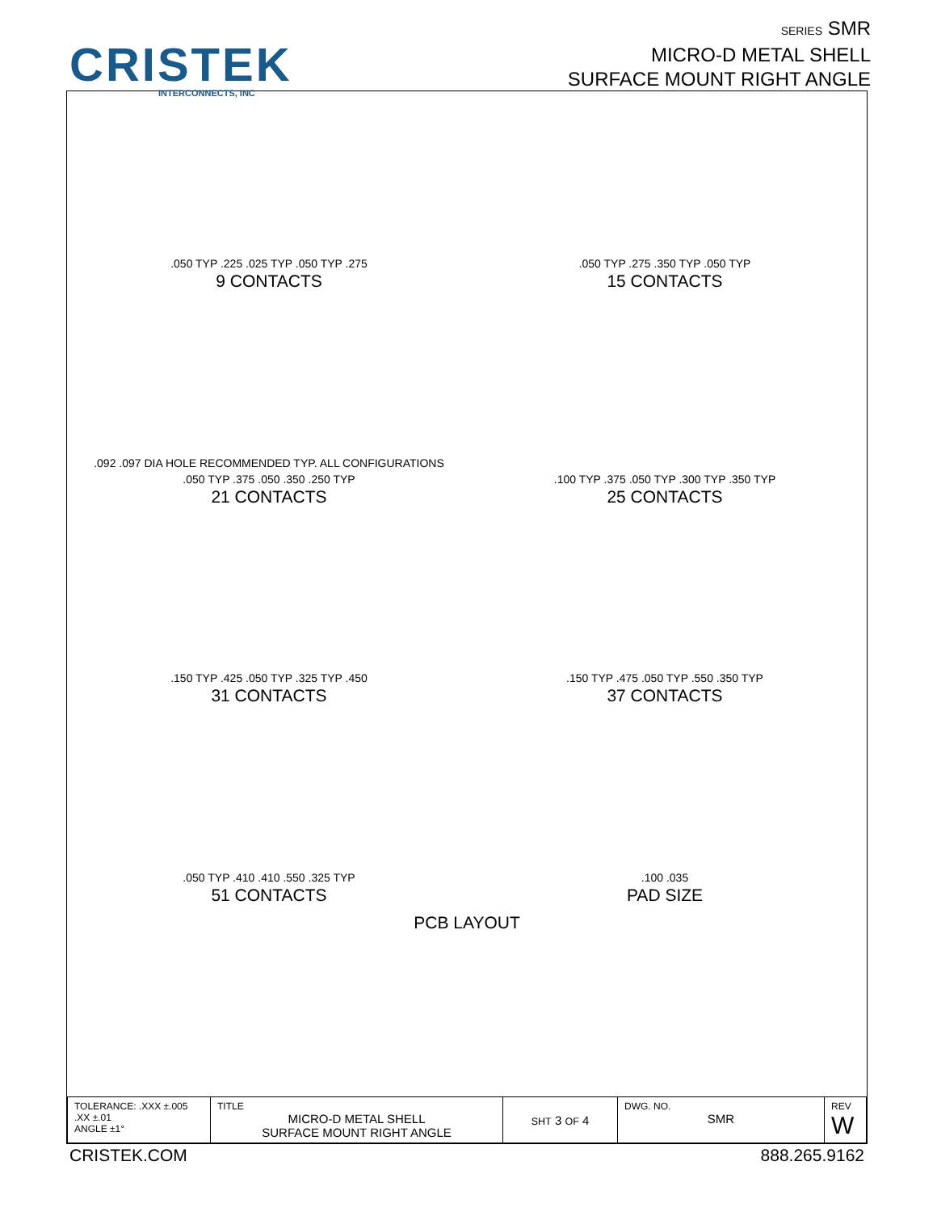CRISTEK
INTERCONNECTS, INC
SERIES SMR
MICRO-D METAL SHELL
SURFACE MOUNT RIGHT ANGLE
.050 TYP .225 .025 TYP .050 TYP .275
9 CONTACTS
.050 TYP .275 .350 TYP .050 TYP
15 CONTACTS
.092 .097 DIA HOLE RECOMMENDED TYP. ALL CONFIGURATIONS
.050 TYP .375 .050 .350 .250 TYP
21 CONTACTS
.100 TYP .375 .050 TYP .300 TYP .350 TYP
25 CONTACTS
.150 TYP .425 .050 TYP .325 TYP .450
31 CONTACTS
.150 TYP .475 .050 TYP .550 .350 TYP
37 CONTACTS
.050 TYP .410 .410 .550 .325 TYP
51 CONTACTS
.100 .035
PAD SIZE
PCB LAYOUT
| TOLERANCE: .XXX ±.005 .XX ±.01 ANGLE ±1° | TITLE MICRO-D METAL SHELL SURFACE MOUNT RIGHT ANGLE | SHT 3 OF 4 | DWG. NO. SMR | REV W |
CRISTEK.COM 888.265.9162